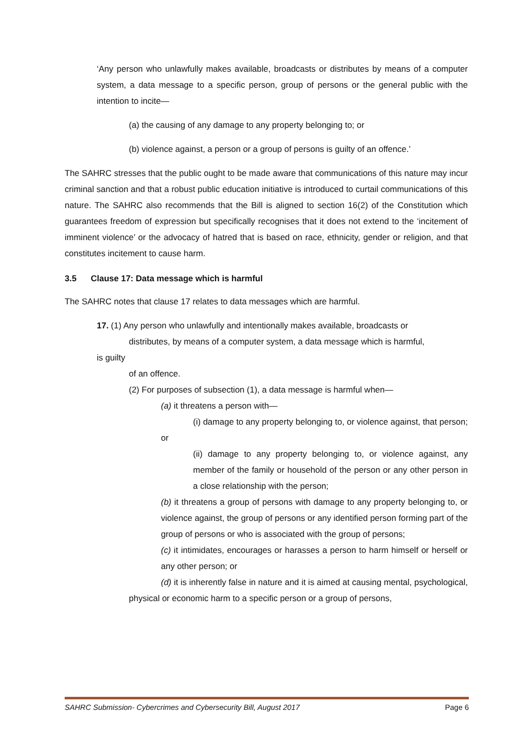‘Any person who unlawfully makes available, broadcasts or distributes by means of a computer system, a data message to a specific person, group of persons or the general public with the intention to incite—
(a) the causing of any damage to any property belonging to; or
(b) violence against, a person or a group of persons is guilty of an offence.’
The SAHRC stresses that the public ought to be made aware that communications of this nature may incur criminal sanction and that a robust public education initiative is introduced to curtail communications of this nature. The SAHRC also recommends that the Bill is aligned to section 16(2) of the Constitution which guarantees freedom of expression but specifically recognises that it does not extend to the ‘incitement of imminent violence’ or the advocacy of hatred that is based on race, ethnicity, gender or religion, and that constitutes incitement to cause harm.
3.5 Clause 17: Data message which is harmful
The SAHRC notes that clause 17 relates to data messages which are harmful.
17. (1) Any person who unlawfully and intentionally makes available, broadcasts or
distributes, by means of a computer system, a data message which is harmful,
is guilty
of an offence.
(2) For purposes of subsection (1), a data message is harmful when—
(a) it threatens a person with—
(i) damage to any property belonging to, or violence against, that person; or
(ii) damage to any property belonging to, or violence against, any member of the family or household of the person or any other person in a close relationship with the person;
(b) it threatens a group of persons with damage to any property belonging to, or violence against, the group of persons or any identified person forming part of the group of persons or who is associated with the group of persons;
(c) it intimidates, encourages or harasses a person to harm himself or herself or any other person; or
(d) it is inherently false in nature and it is aimed at causing mental, psychological, physical or economic harm to a specific person or a group of persons,
SAHRC Submission- Cybercrimes and Cybersecurity Bill, August 2017 Page 6